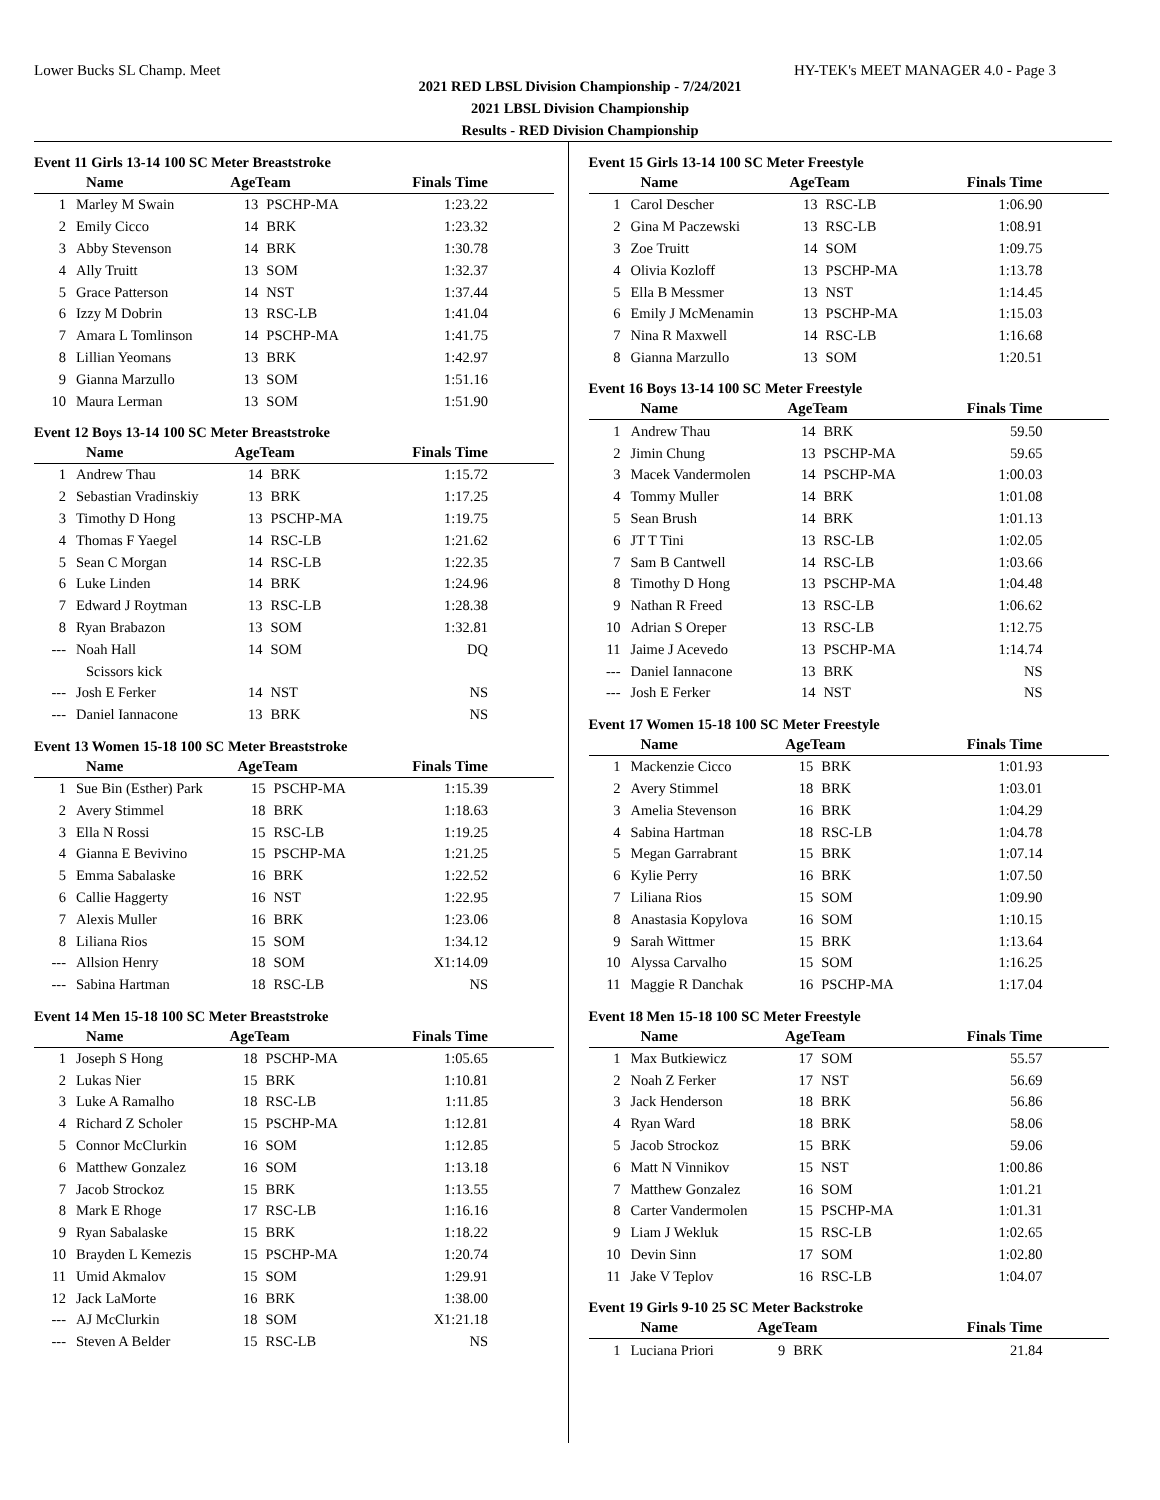Lower Bucks SL Champ. Meet HY-TEK's MEET MANAGER 4.0 - Page 3
2021 RED LBSL Division Championship - 7/24/2021
2021 LBSL Division Championship
Results - RED Division Championship
Event 11 Girls 13-14 100 SC Meter Breaststroke
| | Name | AgeTeam | | Finals Time |
| --- | --- | --- | --- | --- |
| 1 | Marley M Swain | 13 | PSCHP-MA | 1:23.22 |
| 2 | Emily Cicco | 14 | BRK | 1:23.32 |
| 3 | Abby Stevenson | 14 | BRK | 1:30.78 |
| 4 | Ally Truitt | 13 | SOM | 1:32.37 |
| 5 | Grace Patterson | 14 | NST | 1:37.44 |
| 6 | Izzy M Dobrin | 13 | RSC-LB | 1:41.04 |
| 7 | Amara L Tomlinson | 14 | PSCHP-MA | 1:41.75 |
| 8 | Lillian Yeomans | 13 | BRK | 1:42.97 |
| 9 | Gianna Marzullo | 13 | SOM | 1:51.16 |
| 10 | Maura Lerman | 13 | SOM | 1:51.90 |
Event 12 Boys 13-14 100 SC Meter Breaststroke
| | Name | AgeTeam | | Finals Time |
| --- | --- | --- | --- | --- |
| 1 | Andrew Thau | 14 | BRK | 1:15.72 |
| 2 | Sebastian Vradinskiy | 13 | BRK | 1:17.25 |
| 3 | Timothy D Hong | 13 | PSCHP-MA | 1:19.75 |
| 4 | Thomas F Yaegel | 14 | RSC-LB | 1:21.62 |
| 5 | Sean C Morgan | 14 | RSC-LB | 1:22.35 |
| 6 | Luke Linden | 14 | BRK | 1:24.96 |
| 7 | Edward J Roytman | 13 | RSC-LB | 1:28.38 |
| 8 | Ryan Brabazon | 13 | SOM | 1:32.81 |
| --- | Noah Hall | 14 | SOM | DQ |
| | Scissors kick | | | |
| --- | Josh E Ferker | 14 | NST | NS |
| --- | Daniel Iannacone | 13 | BRK | NS |
Event 13 Women 15-18 100 SC Meter Breaststroke
| | Name | AgeTeam | | Finals Time |
| --- | --- | --- | --- | --- |
| 1 | Sue Bin (Esther) Park | 15 | PSCHP-MA | 1:15.39 |
| 2 | Avery Stimmel | 18 | BRK | 1:18.63 |
| 3 | Ella N Rossi | 15 | RSC-LB | 1:19.25 |
| 4 | Gianna E Bevivino | 15 | PSCHP-MA | 1:21.25 |
| 5 | Emma Sabalaske | 16 | BRK | 1:22.52 |
| 6 | Callie Haggerty | 16 | NST | 1:22.95 |
| 7 | Alexis Muller | 16 | BRK | 1:23.06 |
| 8 | Liliana Rios | 15 | SOM | 1:34.12 |
| --- | Allsion Henry | 18 | SOM | X1:14.09 |
| --- | Sabina Hartman | 18 | RSC-LB | NS |
Event 14 Men 15-18 100 SC Meter Breaststroke
| | Name | AgeTeam | | Finals Time |
| --- | --- | --- | --- | --- |
| 1 | Joseph S Hong | 18 | PSCHP-MA | 1:05.65 |
| 2 | Lukas Nier | 15 | BRK | 1:10.81 |
| 3 | Luke A Ramalho | 18 | RSC-LB | 1:11.85 |
| 4 | Richard Z Scholer | 15 | PSCHP-MA | 1:12.81 |
| 5 | Connor McClurkin | 16 | SOM | 1:12.85 |
| 6 | Matthew Gonzalez | 16 | SOM | 1:13.18 |
| 7 | Jacob Strockoz | 15 | BRK | 1:13.55 |
| 8 | Mark E Rhoge | 17 | RSC-LB | 1:16.16 |
| 9 | Ryan Sabalaske | 15 | BRK | 1:18.22 |
| 10 | Brayden L Kemezis | 15 | PSCHP-MA | 1:20.74 |
| 11 | Umid Akmalov | 15 | SOM | 1:29.91 |
| 12 | Jack LaMorte | 16 | BRK | 1:38.00 |
| --- | AJ McClurkin | 18 | SOM | X1:21.18 |
| --- | Steven A Belder | 15 | RSC-LB | NS |
Event 15 Girls 13-14 100 SC Meter Freestyle
| | Name | AgeTeam | | Finals Time |
| --- | --- | --- | --- | --- |
| 1 | Carol Descher | 13 | RSC-LB | 1:06.90 |
| 2 | Gina M Paczewski | 13 | RSC-LB | 1:08.91 |
| 3 | Zoe Truitt | 14 | SOM | 1:09.75 |
| 4 | Olivia Kozloff | 13 | PSCHP-MA | 1:13.78 |
| 5 | Ella B Messmer | 13 | NST | 1:14.45 |
| 6 | Emily J McMenamin | 13 | PSCHP-MA | 1:15.03 |
| 7 | Nina R Maxwell | 14 | RSC-LB | 1:16.68 |
| 8 | Gianna Marzullo | 13 | SOM | 1:20.51 |
Event 16 Boys 13-14 100 SC Meter Freestyle
| | Name | AgeTeam | | Finals Time |
| --- | --- | --- | --- | --- |
| 1 | Andrew Thau | 14 | BRK | 59.50 |
| 2 | Jimin Chung | 13 | PSCHP-MA | 59.65 |
| 3 | Macek Vandermolen | 14 | PSCHP-MA | 1:00.03 |
| 4 | Tommy Muller | 14 | BRK | 1:01.08 |
| 5 | Sean Brush | 14 | BRK | 1:01.13 |
| 6 | JT T Tini | 13 | RSC-LB | 1:02.05 |
| 7 | Sam B Cantwell | 14 | RSC-LB | 1:03.66 |
| 8 | Timothy D Hong | 13 | PSCHP-MA | 1:04.48 |
| 9 | Nathan R Freed | 13 | RSC-LB | 1:06.62 |
| 10 | Adrian S Oreper | 13 | RSC-LB | 1:12.75 |
| 11 | Jaime J Acevedo | 13 | PSCHP-MA | 1:14.74 |
| --- | Daniel Iannacone | 13 | BRK | NS |
| --- | Josh E Ferker | 14 | NST | NS |
Event 17 Women 15-18 100 SC Meter Freestyle
| | Name | AgeTeam | | Finals Time |
| --- | --- | --- | --- | --- |
| 1 | Mackenzie Cicco | 15 | BRK | 1:01.93 |
| 2 | Avery Stimmel | 18 | BRK | 1:03.01 |
| 3 | Amelia Stevenson | 16 | BRK | 1:04.29 |
| 4 | Sabina Hartman | 18 | RSC-LB | 1:04.78 |
| 5 | Megan Garrabrant | 15 | BRK | 1:07.14 |
| 6 | Kylie Perry | 16 | BRK | 1:07.50 |
| 7 | Liliana Rios | 15 | SOM | 1:09.90 |
| 8 | Anastasia Kopylova | 16 | SOM | 1:10.15 |
| 9 | Sarah Wittmer | 15 | BRK | 1:13.64 |
| 10 | Alyssa Carvalho | 15 | SOM | 1:16.25 |
| 11 | Maggie R Danchak | 16 | PSCHP-MA | 1:17.04 |
Event 18 Men 15-18 100 SC Meter Freestyle
| | Name | AgeTeam | | Finals Time |
| --- | --- | --- | --- | --- |
| 1 | Max Butkiewicz | 17 | SOM | 55.57 |
| 2 | Noah Z Ferker | 17 | NST | 56.69 |
| 3 | Jack Henderson | 18 | BRK | 56.86 |
| 4 | Ryan Ward | 18 | BRK | 58.06 |
| 5 | Jacob Strockoz | 15 | BRK | 59.06 |
| 6 | Matt N Vinnikov | 15 | NST | 1:00.86 |
| 7 | Matthew Gonzalez | 16 | SOM | 1:01.21 |
| 8 | Carter Vandermolen | 15 | PSCHP-MA | 1:01.31 |
| 9 | Liam J Wekluk | 15 | RSC-LB | 1:02.65 |
| 10 | Devin Sinn | 17 | SOM | 1:02.80 |
| 11 | Jake V Teplov | 16 | RSC-LB | 1:04.07 |
Event 19 Girls 9-10 25 SC Meter Backstroke
| | Name | AgeTeam | | Finals Time |
| --- | --- | --- | --- | --- |
| 1 | Luciana Priori | 9 | BRK | 21.84 |